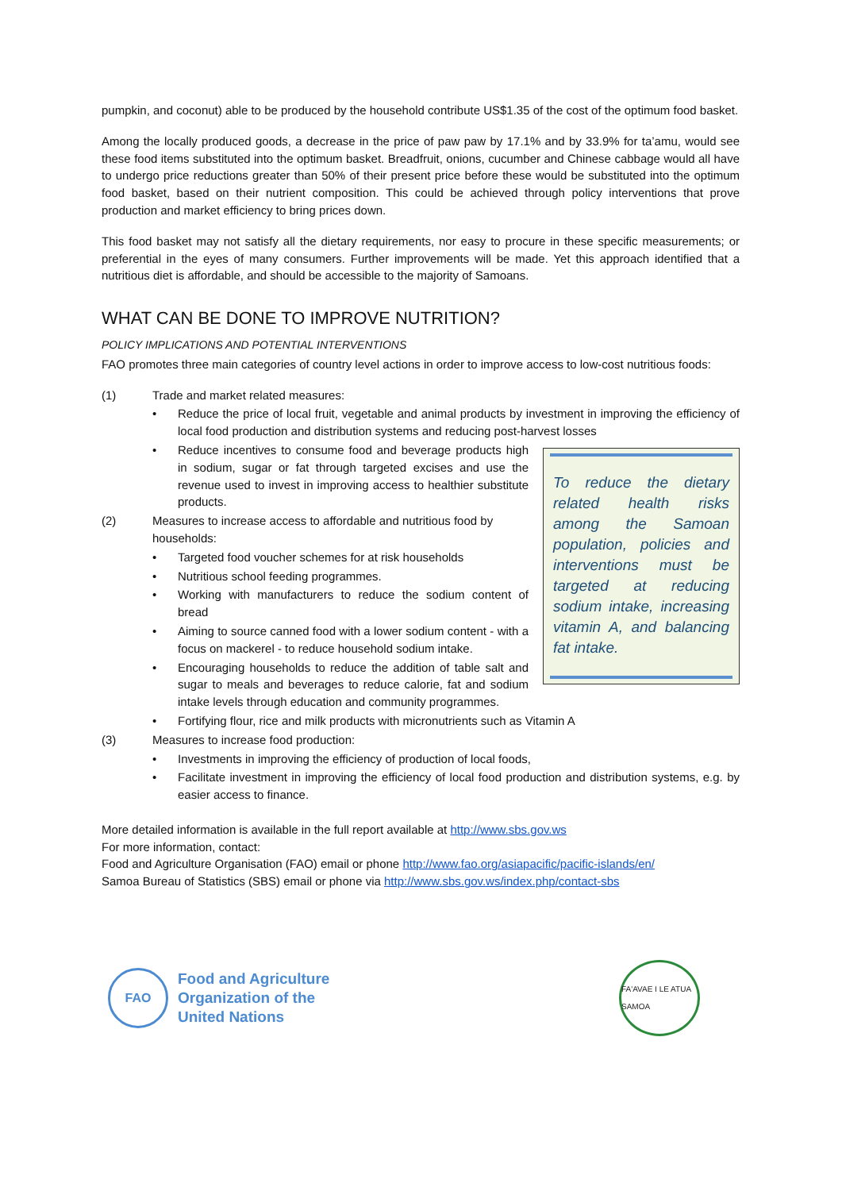pumpkin, and coconut) able to be produced by the household contribute US$1.35 of the cost of the optimum food basket.
Among the locally produced goods, a decrease in the price of paw paw by 17.1% and by 33.9% for ta’amu, would see these food items substituted into the optimum basket. Breadfruit, onions, cucumber and Chinese cabbage would all have to undergo price reductions greater than 50% of their present price before these would be substituted into the optimum food basket, based on their nutrient composition. This could be achieved through policy interventions that prove production and market efficiency to bring prices down.
This food basket may not satisfy all the dietary requirements, nor easy to procure in these specific measurements; or preferential in the eyes of many consumers. Further improvements will be made. Yet this approach identified that a nutritious diet is affordable, and should be accessible to the majority of Samoans.
WHAT CAN BE DONE TO IMPROVE NUTRITION?
POLICY IMPLICATIONS AND POTENTIAL INTERVENTIONS
FAO promotes three main categories of country level actions in order to improve access to low-cost nutritious foods:
(1) Trade and market related measures:
• Reduce the price of local fruit, vegetable and animal products by investment in improving the efficiency of local food production and distribution systems and reducing post-harvest losses
To reduce the dietary related health risks among the Samoan population, policies and interventions must be targeted at reducing sodium intake, increasing vitamin A, and balancing fat intake.
• Reduce incentives to consume food and beverage products high in sodium, sugar or fat through targeted excises and use the revenue used to invest in improving access to healthier substitute products.
(2) Measures to increase access to affordable and nutritious food by households:
• Targeted food voucher schemes for at risk households
• Nutritious school feeding programmes.
• Working with manufacturers to reduce the sodium content of bread
• Aiming to source canned food with a lower sodium content - with a focus on mackerel - to reduce household sodium intake.
• Encouraging households to reduce the addition of table salt and sugar to meals and beverages to reduce calorie, fat and sodium intake levels through education and community programmes.
• Fortifying flour, rice and milk products with micronutrients such as Vitamin A
(3) Measures to increase food production:
• Investments in improving the efficiency of production of local foods,
• Facilitate investment in improving the efficiency of local food production and distribution systems, e.g. by easier access to finance.
More detailed information is available in the full report available at http://www.sbs.gov.ws
For more information, contact:
Food and Agriculture Organisation (FAO) email or phone http://www.fao.org/asiapacific/pacific-islands/en/
Samoa Bureau of Statistics (SBS) email or phone via http://www.sbs.gov.ws/index.php/contact-sbs
FAO
Food and Agriculture
Organization of the
United Nations
FA'AVAE I LE ATUA SAMOA